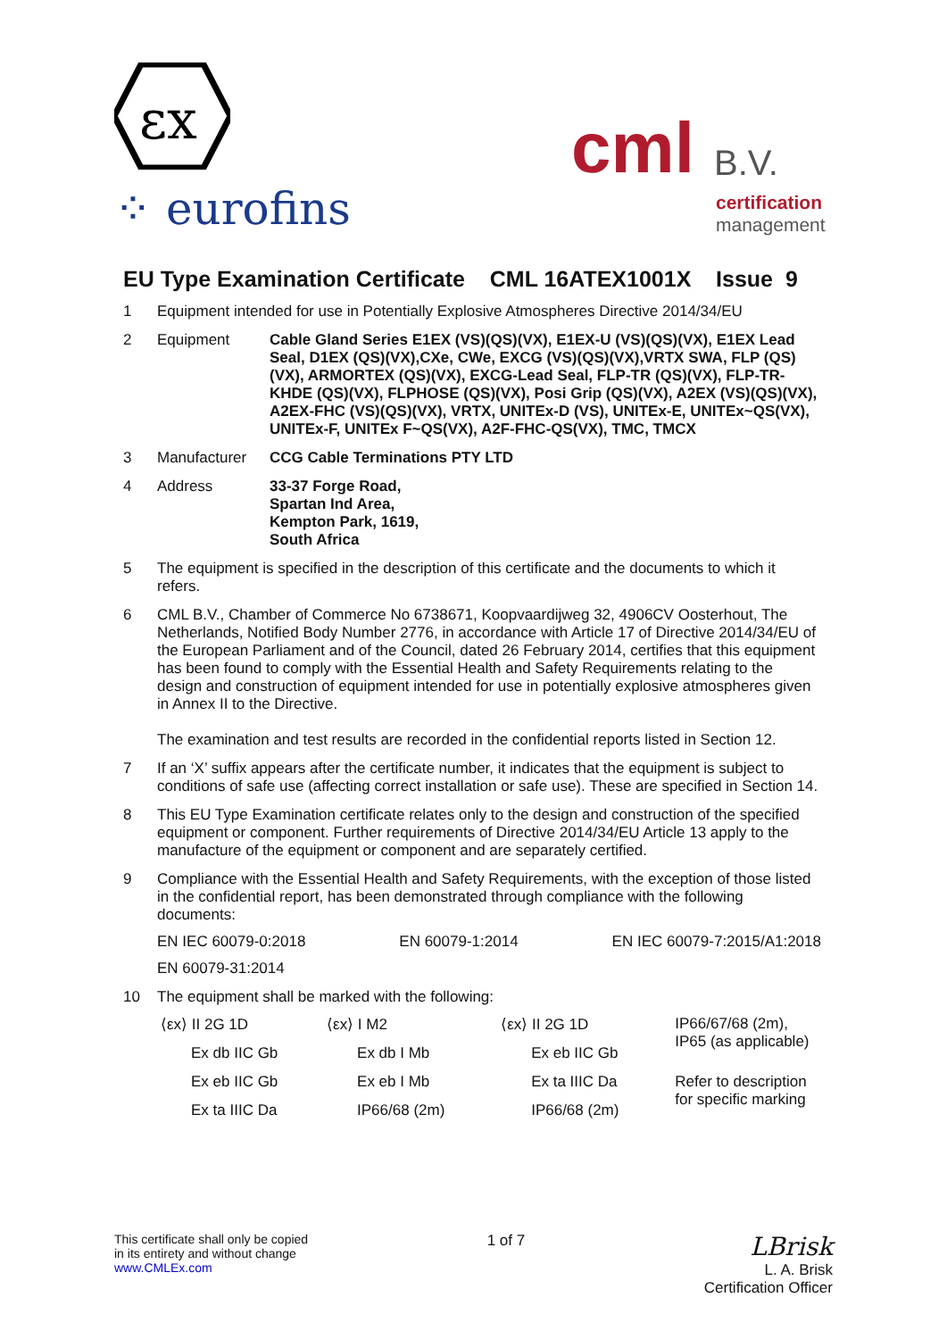εx
⁘ eurofins
cml B.V.
certification
management
EU Type Examination Certificate CML 16ATEX1001X Issue 9
| 1 | Equipment intended for use in Potentially Explosive Atmospheres Directive 2014/34/EU | |
| 2 | Equipment | Cable Gland Series E1EX (VS)(QS)(VX), E1EX-U (VS)(QS)(VX), E1EX Lead Seal, D1EX (QS)(VX),CXe, CWe, EXCG (VS)(QS)(VX),VRTX SWA, FLP (QS)(VX), ARMORTEX (QS)(VX), EXCG-Lead Seal, FLP-TR (QS)(VX), FLP-TR-KHDE (QS)(VX), FLPHOSE (QS)(VX), Posi Grip (QS)(VX), A2EX (VS)(QS)(VX), A2EX-FHC (VS)(QS)(VX), VRTX, UNITEx-D (VS), UNITEx-E, UNITEx~QS(VX), UNITEx-F, UNITEx F~QS(VX), A2F-FHC-QS(VX), TMC, TMCX |
| 3 | Manufacturer | CCG Cable Terminations PTY LTD |
| 4 | Address | 33-37 Forge Road, Spartan Ind Area, Kempton Park, 1619, South Africa |
| 5 | The equipment is specified in the description of this certificate and the documents to which it refers. | |
| 6 | CML B.V., Chamber of Commerce No 6738671, Koopvaardijweg 32, 4906CV Oosterhout, The Netherlands, Notified Body Number 2776, in accordance with Article 17 of Directive 2014/34/EU of the European Parliament and of the Council, dated 26 February 2014, certifies that this equipment has been found to comply with the Essential Health and Safety Requirements relating to the design and construction of equipment intended for use in potentially explosive atmospheres given in Annex II to the Directive. The examination and test results are recorded in the confidential reports listed in Section 12. | |
| 7 | If an ‘X’ suffix appears after the certificate number, it indicates that the equipment is subject to conditions of safe use (affecting correct installation or safe use). These are specified in Section 14. | |
| 8 | This EU Type Examination certificate relates only to the design and construction of the specified equipment or component. Further requirements of Directive 2014/34/EU Article 13 apply to the manufacture of the equipment or component and are separately certified. | |
| 9 | Compliance with the Essential Health and Safety Requirements, with the exception of those listed in the confidential report, has been demonstrated through compliance with the following documents: EN IEC 60079-0:2018 EN 60079-1:2014 EN IEC 60079-7:2015/A1:2018 EN 60079-31:2014 | |
| 10 | The equipment shall be marked with the following: / ⟨εx⟩ II 2G 1D / ⟨εx⟩ I M2 / ⟨εx⟩ II 2G 1D / IP66/67/68 (2m), IP65 (as applicable) / / Ex db IIC Gb / Ex db I Mb / Ex eb IIC Gb / / / Ex eb IIC Gb / Ex eb I Mb / Ex ta IIIC Da / Refer to description for specific marking / / Ex ta IIIC Da / IP66/68 (2m) / IP66/68 (2m) / / | |
This certificate shall only be copied
in its entirety and without change
www.CMLEx.com
1 of 7
LBrisk
L. A. Brisk
Certification Officer